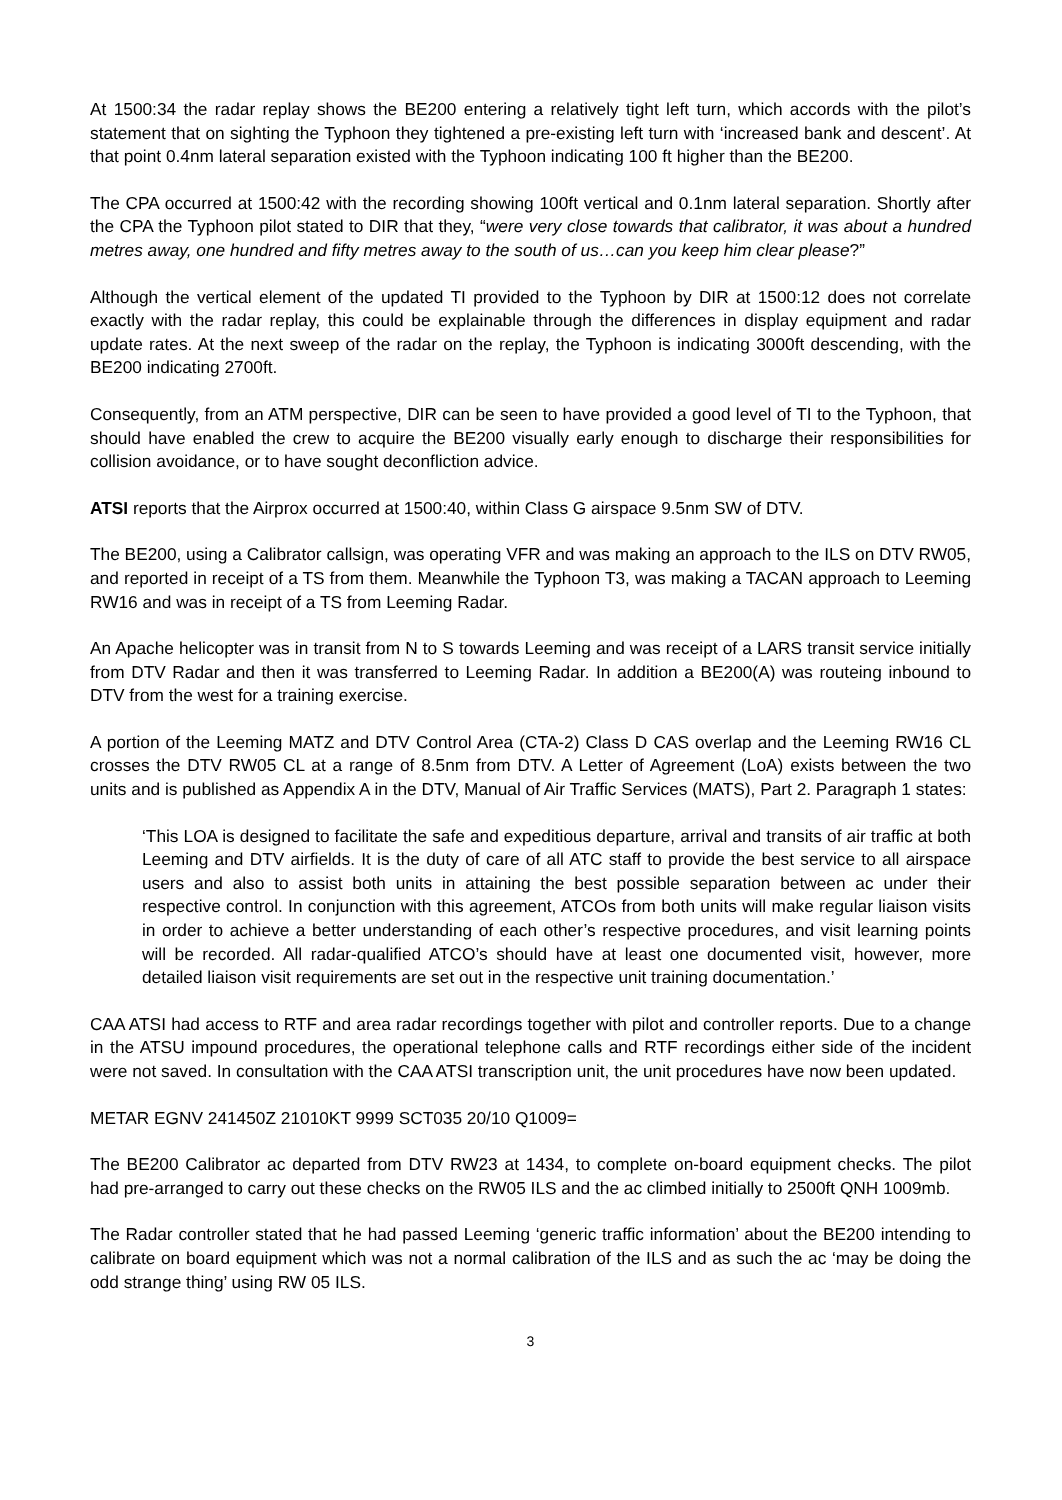At 1500:34 the radar replay shows the BE200 entering a relatively tight left turn, which accords with the pilot’s statement that on sighting the Typhoon they tightened a pre-existing left turn with ‘increased bank and descent’. At that point 0.4nm lateral separation existed with the Typhoon indicating 100 ft higher than the BE200.
The CPA occurred at 1500:42 with the recording showing 100ft vertical and 0.1nm lateral separation. Shortly after the CPA the Typhoon pilot stated to DIR that they, “were very close towards that calibrator, it was about a hundred metres away, one hundred and fifty metres away to the south of us…can you keep him clear please?”
Although the vertical element of the updated TI provided to the Typhoon by DIR at 1500:12 does not correlate exactly with the radar replay, this could be explainable through the differences in display equipment and radar update rates. At the next sweep of the radar on the replay, the Typhoon is indicating 3000ft descending, with the BE200 indicating 2700ft.
Consequently, from an ATM perspective, DIR can be seen to have provided a good level of TI to the Typhoon, that should have enabled the crew to acquire the BE200 visually early enough to discharge their responsibilities for collision avoidance, or to have sought deconfliction advice.
ATSI reports that the Airprox occurred at 1500:40, within Class G airspace 9.5nm SW of DTV.
The BE200, using a Calibrator callsign, was operating VFR and was making an approach to the ILS on DTV RW05, and reported in receipt of a TS from them. Meanwhile the Typhoon T3, was making a TACAN approach to Leeming RW16 and was in receipt of a TS from Leeming Radar.
An Apache helicopter was in transit from N to S towards Leeming and was receipt of a LARS transit service initially from DTV Radar and then it was transferred to Leeming Radar. In addition a BE200(A) was routeing inbound to DTV from the west for a training exercise.
A portion of the Leeming MATZ and DTV Control Area (CTA-2) Class D CAS overlap and the Leeming RW16 CL crosses the DTV RW05 CL at a range of 8.5nm from DTV. A Letter of Agreement (LoA) exists between the two units and is published as Appendix A in the DTV, Manual of Air Traffic Services (MATS), Part 2. Paragraph 1 states:
‘This LOA is designed to facilitate the safe and expeditious departure, arrival and transits of air traffic at both Leeming and DTV airfields. It is the duty of care of all ATC staff to provide the best service to all airspace users and also to assist both units in attaining the best possible separation between ac under their respective control. In conjunction with this agreement, ATCOs from both units will make regular liaison visits in order to achieve a better understanding of each other’s respective procedures, and visit learning points will be recorded. All radar-qualified ATCO’s should have at least one documented visit, however, more detailed liaison visit requirements are set out in the respective unit training documentation.’
CAA ATSI had access to RTF and area radar recordings together with pilot and controller reports. Due to a change in the ATSU impound procedures, the operational telephone calls and RTF recordings either side of the incident were not saved. In consultation with the CAA ATSI transcription unit, the unit procedures have now been updated.
METAR EGNV 241450Z 21010KT 9999 SCT035 20/10 Q1009=
The BE200 Calibrator ac departed from DTV RW23 at 1434, to complete on-board equipment checks. The pilot had pre-arranged to carry out these checks on the RW05 ILS and the ac climbed initially to 2500ft QNH 1009mb.
The Radar controller stated that he had passed Leeming ‘generic traffic information’ about the BE200 intending to calibrate on board equipment which was not a normal calibration of the ILS and as such the ac ‘may be doing the odd strange thing’ using RW 05 ILS.
3